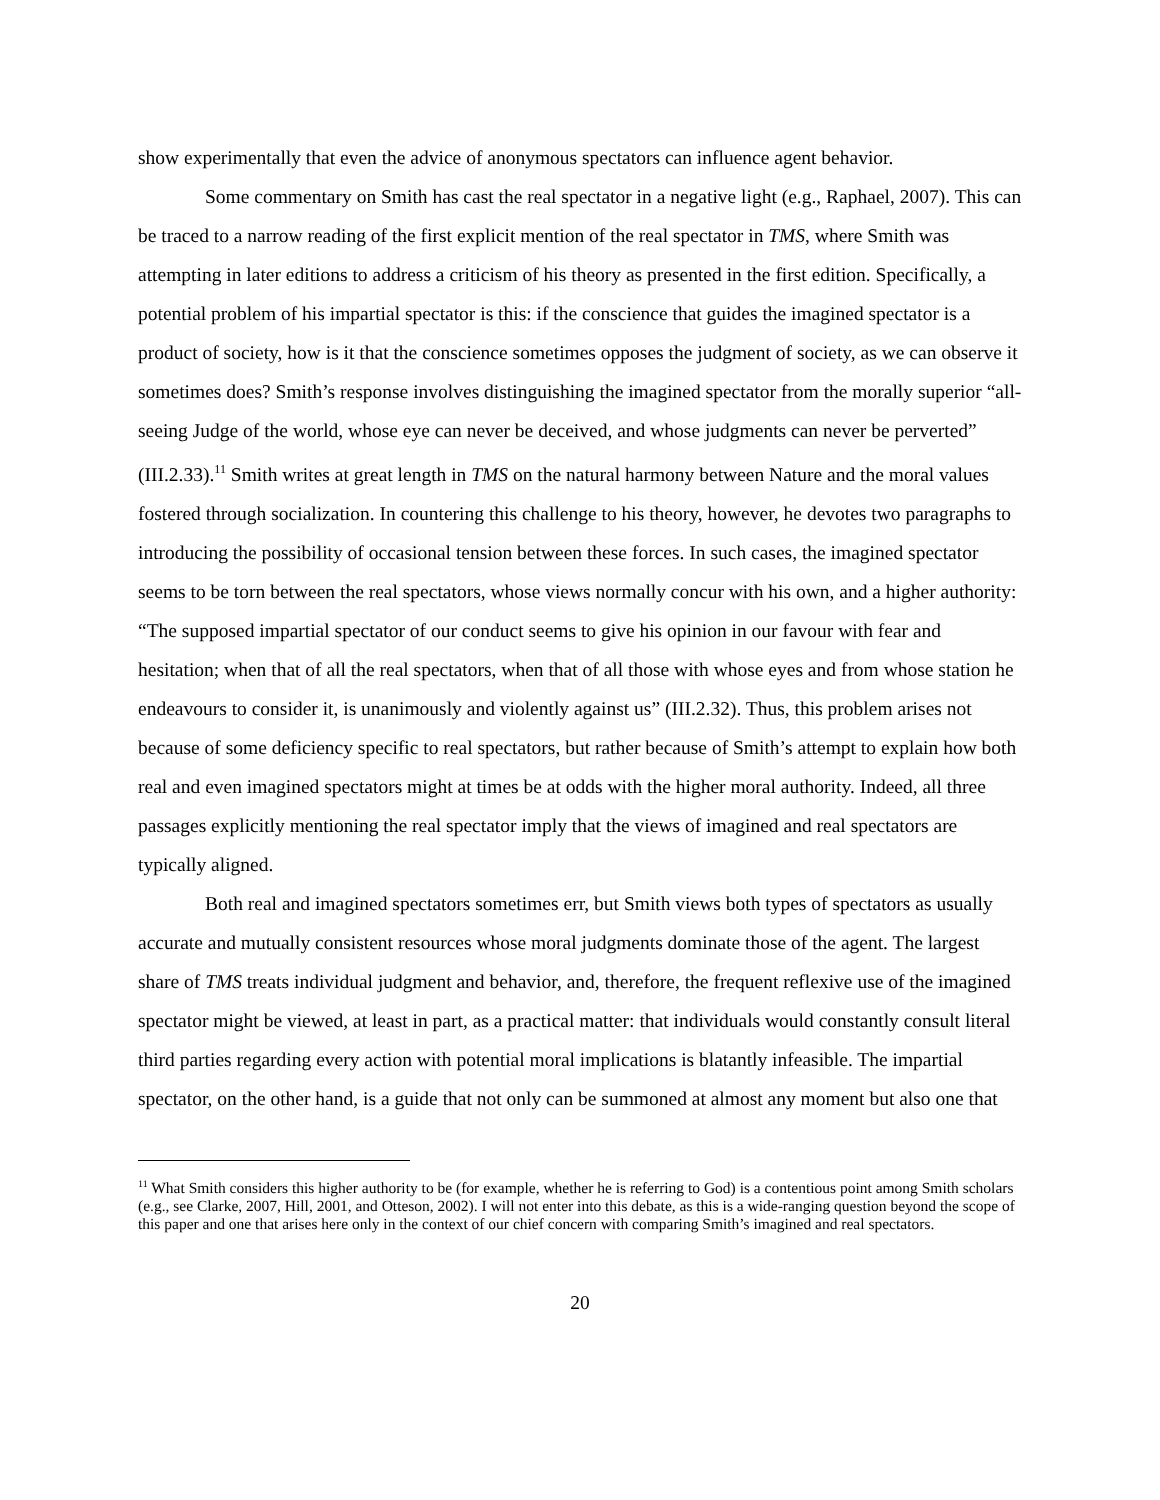show experimentally that even the advice of anonymous spectators can influence agent behavior.
Some commentary on Smith has cast the real spectator in a negative light (e.g., Raphael, 2007). This can be traced to a narrow reading of the first explicit mention of the real spectator in TMS, where Smith was attempting in later editions to address a criticism of his theory as presented in the first edition. Specifically, a potential problem of his impartial spectator is this: if the conscience that guides the imagined spectator is a product of society, how is it that the conscience sometimes opposes the judgment of society, as we can observe it sometimes does? Smith’s response involves distinguishing the imagined spectator from the morally superior “all-seeing Judge of the world, whose eye can never be deceived, and whose judgments can never be perverted” (III.2.33).<sup>11</sup> Smith writes at great length in TMS on the natural harmony between Nature and the moral values fostered through socialization. In countering this challenge to his theory, however, he devotes two paragraphs to introducing the possibility of occasional tension between these forces. In such cases, the imagined spectator seems to be torn between the real spectators, whose views normally concur with his own, and a higher authority: “The supposed impartial spectator of our conduct seems to give his opinion in our favour with fear and hesitation; when that of all the real spectators, when that of all those with whose eyes and from whose station he endeavours to consider it, is unanimously and violently against us” (III.2.32). Thus, this problem arises not because of some deficiency specific to real spectators, but rather because of Smith’s attempt to explain how both real and even imagined spectators might at times be at odds with the higher moral authority. Indeed, all three passages explicitly mentioning the real spectator imply that the views of imagined and real spectators are typically aligned.
Both real and imagined spectators sometimes err, but Smith views both types of spectators as usually accurate and mutually consistent resources whose moral judgments dominate those of the agent. The largest share of TMS treats individual judgment and behavior, and, therefore, the frequent reflexive use of the imagined spectator might be viewed, at least in part, as a practical matter: that individuals would constantly consult literal third parties regarding every action with potential moral implications is blatantly infeasible. The impartial spectator, on the other hand, is a guide that not only can be summoned at almost any moment but also one that
<sup>11</sup> What Smith considers this higher authority to be (for example, whether he is referring to God) is a contentious point among Smith scholars (e.g., see Clarke, 2007, Hill, 2001, and Otteson, 2002). I will not enter into this debate, as this is a wide-ranging question beyond the scope of this paper and one that arises here only in the context of our chief concern with comparing Smith’s imagined and real spectators.
20